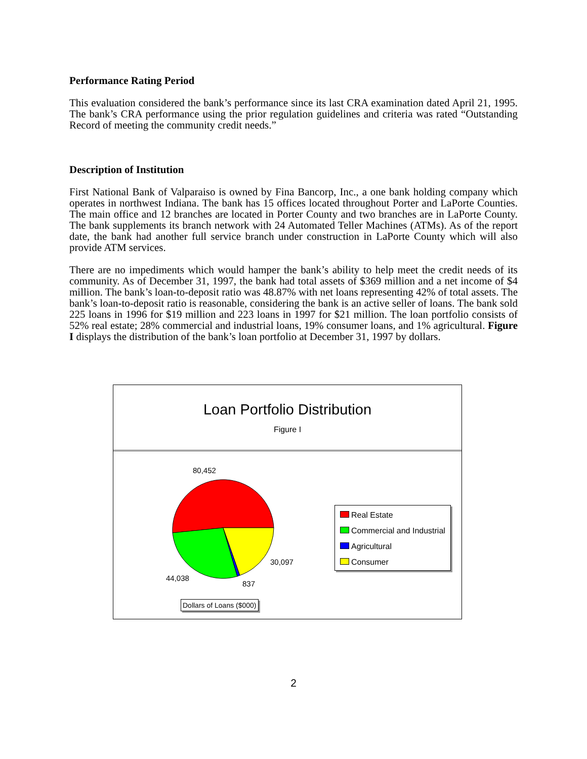Performance Rating Period
This evaluation considered the bank’s performance since its last CRA examination dated April 21, 1995. The bank’s CRA performance using the prior regulation guidelines and criteria was rated “Outstanding Record of meeting the community credit needs.”
Description of Institution
First National Bank of Valparaiso is owned by Fina Bancorp, Inc., a one bank holding company which operates in northwest Indiana. The bank has 15 offices located throughout Porter and LaPorte Counties. The main office and 12 branches are located in Porter County and two branches are in LaPorte County. The bank supplements its branch network with 24 Automated Teller Machines (ATMs). As of the report date, the bank had another full service branch under construction in LaPorte County which will also provide ATM services.
There are no impediments which would hamper the bank’s ability to help meet the credit needs of its community. As of December 31, 1997, the bank had total assets of $369 million and a net income of $4 million. The bank’s loan-to-deposit ratio was 48.87% with net loans representing 42% of total assets. The bank’s loan-to-deposit ratio is reasonable, considering the bank is an active seller of loans. The bank sold 225 loans in 1996 for $19 million and 223 loans in 1997 for $21 million. The loan portfolio consists of 52% real estate; 28% commercial and industrial loans, 19% consumer loans, and 1% agricultural. Figure I displays the distribution of the bank’s loan portfolio at December 31, 1997 by dollars.
Loan Portfolio Distribution
Figure I
80,452
30,097
44,038
837
Real Estate
Commercial and Industrial
Agricultural
Consumer
Dollars of Loans ($000)
2